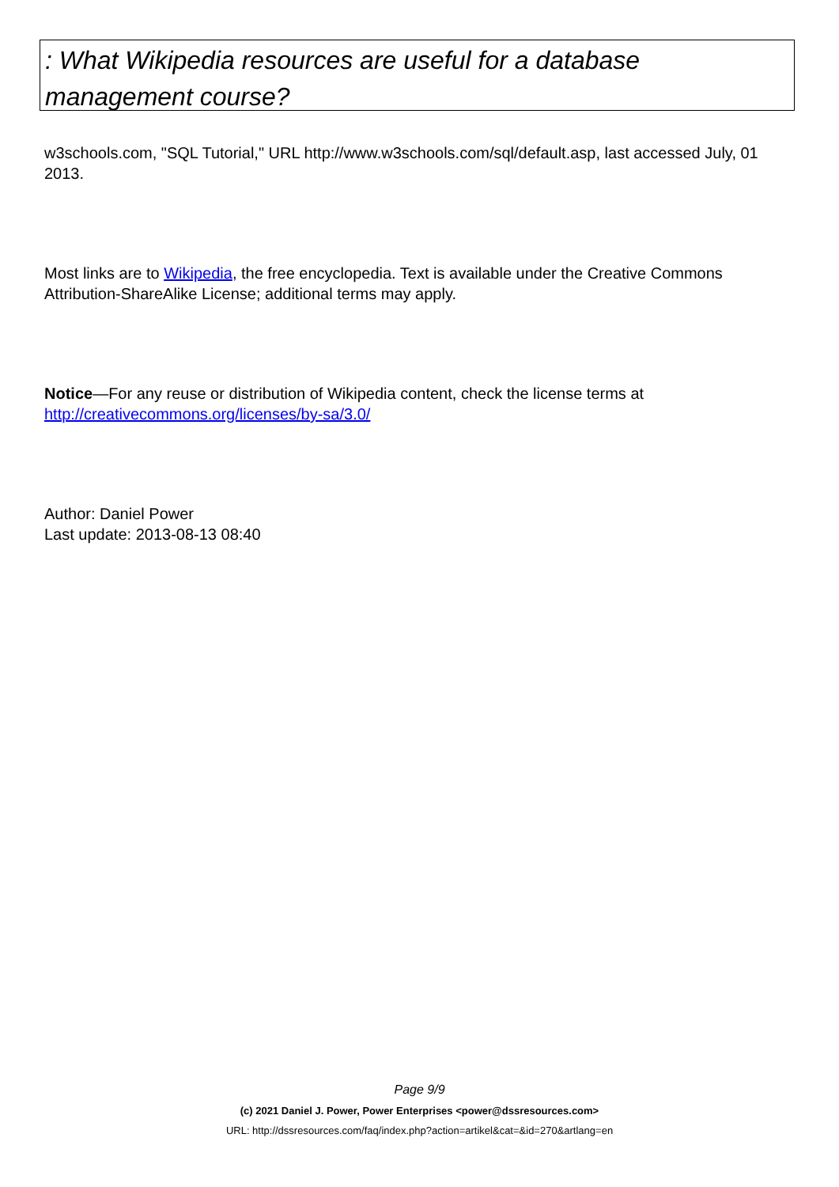: What Wikipedia resources are useful for a database management course?
w3schools.com, "SQL Tutorial," URL http://www.w3schools.com/sql/default.asp, last accessed July, 01 2013.
Most links are to Wikipedia, the free encyclopedia. Text is available under the Creative Commons Attribution-ShareAlike License; additional terms may apply.
Notice—For any reuse or distribution of Wikipedia content, check the license terms at http://creativecommons.org/licenses/by-sa/3.0/
Author: Daniel Power
Last update: 2013-08-13 08:40
Page 9/9
(c) 2021 Daniel J. Power, Power Enterprises <power@dssresources.com>
URL: http://dssresources.com/faq/index.php?action=artikel&cat=&id=270&artlang=en